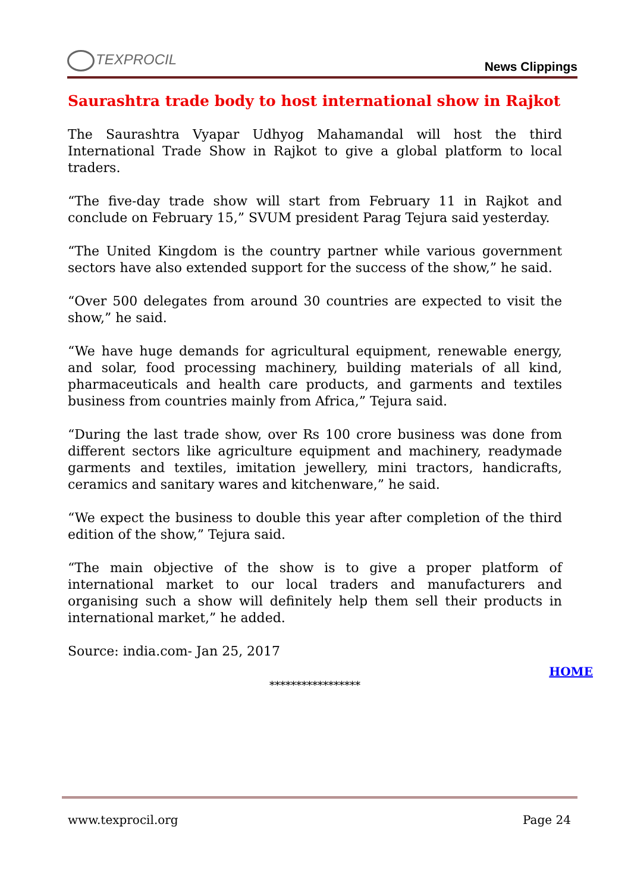TEXPROCIL
News Clippings
Saurashtra trade body to host international show in Rajkot
The Saurashtra Vyapar Udhyog Mahamandal will host the third International Trade Show in Rajkot to give a global platform to local traders.
“The five-day trade show will start from February 11 in Rajkot and conclude on February 15,” SVUM president Parag Tejura said yesterday.
“The United Kingdom is the country partner while various government sectors have also extended support for the success of the show,” he said.
“Over 500 delegates from around 30 countries are expected to visit the show,” he said.
“We have huge demands for agricultural equipment, renewable energy, and solar, food processing machinery, building materials of all kind, pharmaceuticals and health care products, and garments and textiles business from countries mainly from Africa,” Tejura said.
“During the last trade show, over Rs 100 crore business was done from different sectors like agriculture equipment and machinery, readymade garments and textiles, imitation jewellery, mini tractors, handicrafts, ceramics and sanitary wares and kitchenware,” he said.
“We expect the business to double this year after completion of the third edition of the show,” Tejura said.
“The main objective of the show is to give a proper platform of international market to our local traders and manufacturers and organising such a show will definitely help them sell their products in international market,” he added.
Source: india.com- Jan 25, 2017
HOME
*****************
www.texprocil.org Page 24